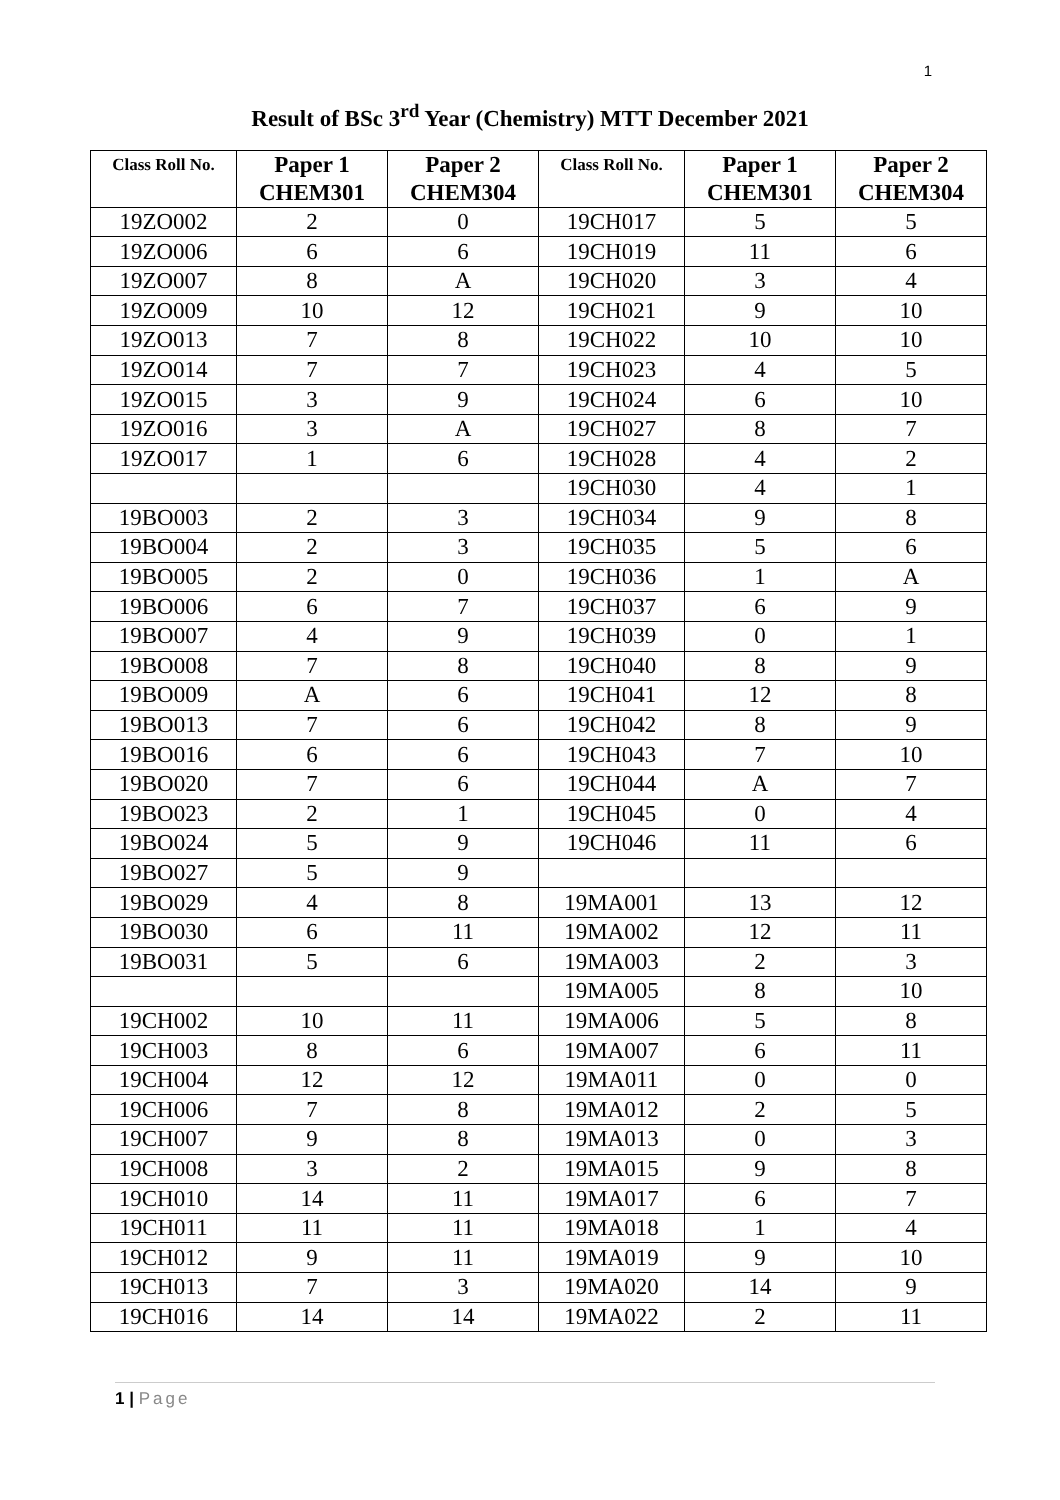1
Result of BSc 3<sup>rd</sup> Year (Chemistry) MTT December 2021
| Class Roll No. | Paper 1 CHEM301 | Paper 2 CHEM304 | Class Roll No. | Paper 1 CHEM301 | Paper 2 CHEM304 |
| --- | --- | --- | --- | --- | --- |
| 19ZO002 | 2 | 0 | 19CH017 | 5 | 5 |
| 19ZO006 | 6 | 6 | 19CH019 | 11 | 6 |
| 19ZO007 | 8 | A | 19CH020 | 3 | 4 |
| 19ZO009 | 10 | 12 | 19CH021 | 9 | 10 |
| 19ZO013 | 7 | 8 | 19CH022 | 10 | 10 |
| 19ZO014 | 7 | 7 | 19CH023 | 4 | 5 |
| 19ZO015 | 3 | 9 | 19CH024 | 6 | 10 |
| 19ZO016 | 3 | A | 19CH027 | 8 | 7 |
| 19ZO017 | 1 | 6 | 19CH028 | 4 | 2 |
| | | | 19CH030 | 4 | 1 |
| 19BO003 | 2 | 3 | 19CH034 | 9 | 8 |
| 19BO004 | 2 | 3 | 19CH035 | 5 | 6 |
| 19BO005 | 2 | 0 | 19CH036 | 1 | A |
| 19BO006 | 6 | 7 | 19CH037 | 6 | 9 |
| 19BO007 | 4 | 9 | 19CH039 | 0 | 1 |
| 19BO008 | 7 | 8 | 19CH040 | 8 | 9 |
| 19BO009 | A | 6 | 19CH041 | 12 | 8 |
| 19BO013 | 7 | 6 | 19CH042 | 8 | 9 |
| 19BO016 | 6 | 6 | 19CH043 | 7 | 10 |
| 19BO020 | 7 | 6 | 19CH044 | A | 7 |
| 19BO023 | 2 | 1 | 19CH045 | 0 | 4 |
| 19BO024 | 5 | 9 | 19CH046 | 11 | 6 |
| 19BO027 | 5 | 9 | | | |
| 19BO029 | 4 | 8 | 19MA001 | 13 | 12 |
| 19BO030 | 6 | 11 | 19MA002 | 12 | 11 |
| 19BO031 | 5 | 6 | 19MA003 | 2 | 3 |
| | | | 19MA005 | 8 | 10 |
| 19CH002 | 10 | 11 | 19MA006 | 5 | 8 |
| 19CH003 | 8 | 6 | 19MA007 | 6 | 11 |
| 19CH004 | 12 | 12 | 19MA011 | 0 | 0 |
| 19CH006 | 7 | 8 | 19MA012 | 2 | 5 |
| 19CH007 | 9 | 8 | 19MA013 | 0 | 3 |
| 19CH008 | 3 | 2 | 19MA015 | 9 | 8 |
| 19CH010 | 14 | 11 | 19MA017 | 6 | 7 |
| 19CH011 | 11 | 11 | 19MA018 | 1 | 4 |
| 19CH012 | 9 | 11 | 19MA019 | 9 | 10 |
| 19CH013 | 7 | 3 | 19MA020 | 14 | 9 |
| 19CH016 | 14 | 14 | 19MA022 | 2 | 11 |
1 | Page